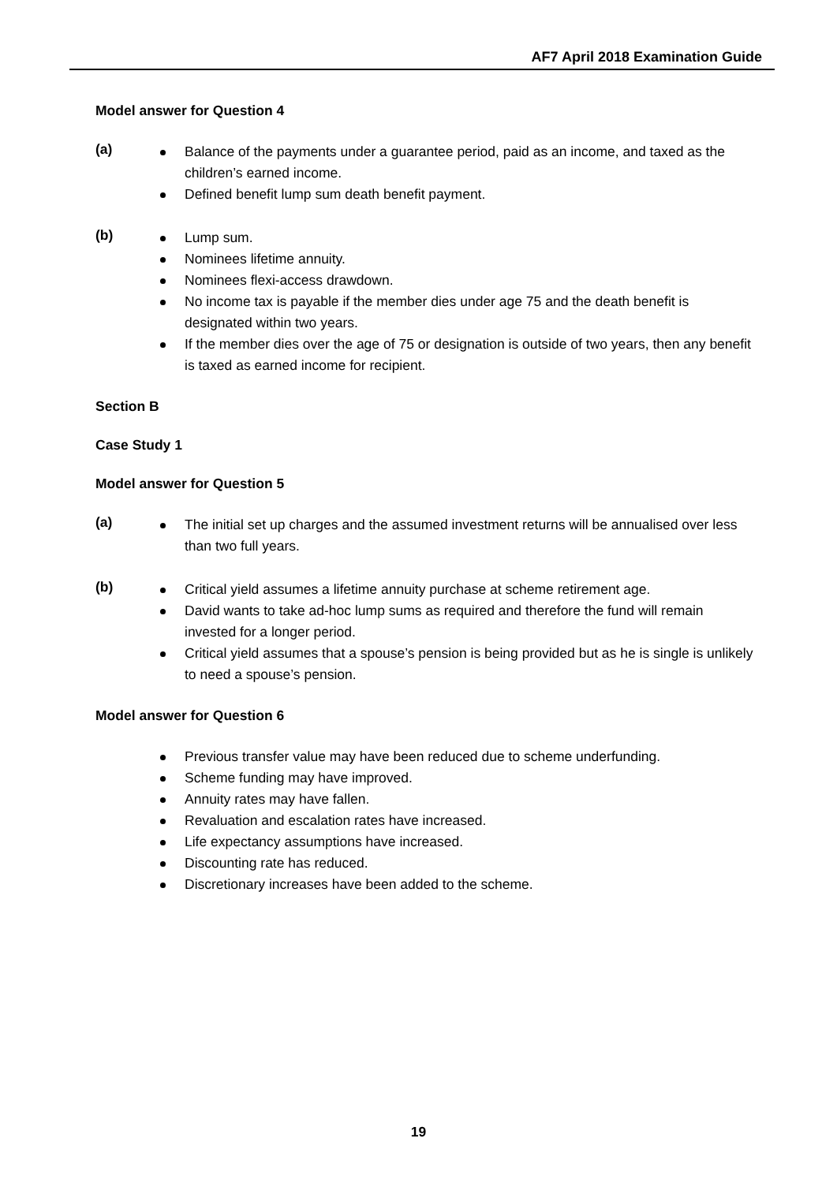AF7 April 2018 Examination Guide
Model answer for Question 4
(a)
Balance of the payments under a guarantee period, paid as an income, and taxed as the children’s earned income.
Defined benefit lump sum death benefit payment.
(b)
Lump sum.
Nominees lifetime annuity.
Nominees flexi-access drawdown.
No income tax is payable if the member dies under age 75 and the death benefit is designated within two years.
If the member dies over the age of 75 or designation is outside of two years, then any benefit is taxed as earned income for recipient.
Section B
Case Study 1
Model answer for Question 5
(a)
The initial set up charges and the assumed investment returns will be annualised over less than two full years.
(b)
Critical yield assumes a lifetime annuity purchase at scheme retirement age.
David wants to take ad-hoc lump sums as required and therefore the fund will remain invested for a longer period.
Critical yield assumes that a spouse’s pension is being provided but as he is single is unlikely to need a spouse’s pension.
Model answer for Question 6
Previous transfer value may have been reduced due to scheme underfunding.
Scheme funding may have improved.
Annuity rates may have fallen.
Revaluation and escalation rates have increased.
Life expectancy assumptions have increased.
Discounting rate has reduced.
Discretionary increases have been added to the scheme.
19